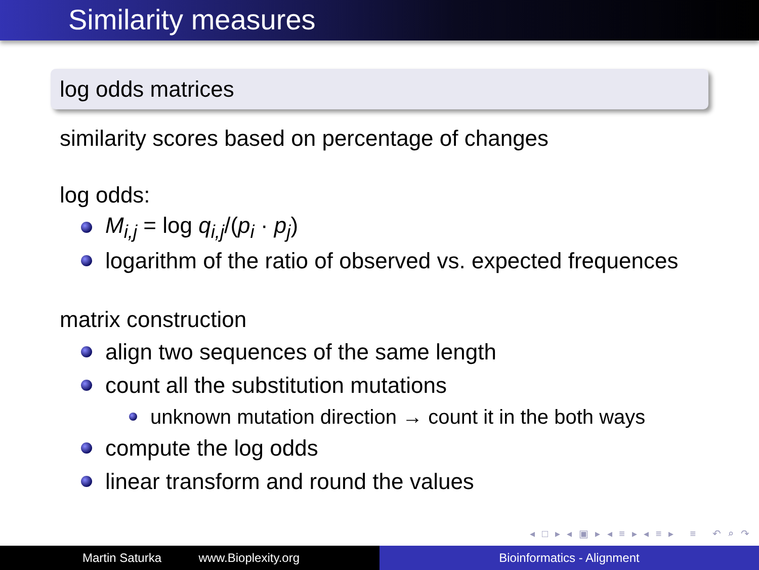Similarity measures
log odds matrices
similarity scores based on percentage of changes
log odds:
M<sub>i,j</sub> = log q<sub>i,j</sub>/(p<sub>i</sub> · p<sub>j</sub>)
logarithm of the ratio of observed vs. expected frequences
matrix construction
align two sequences of the same length
count all the substitution mutations
unknown mutation direction → count it in the both ways
compute the log odds
linear transform and round the values
◂ □ ▸ ◂ ▣ ▸ ◂ ≡ ▸ ◂ ≡ ▸ ≡ ↶ ⌕ ↷
Martin Saturka www.Bioplexity.org Bioinformatics - Alignment